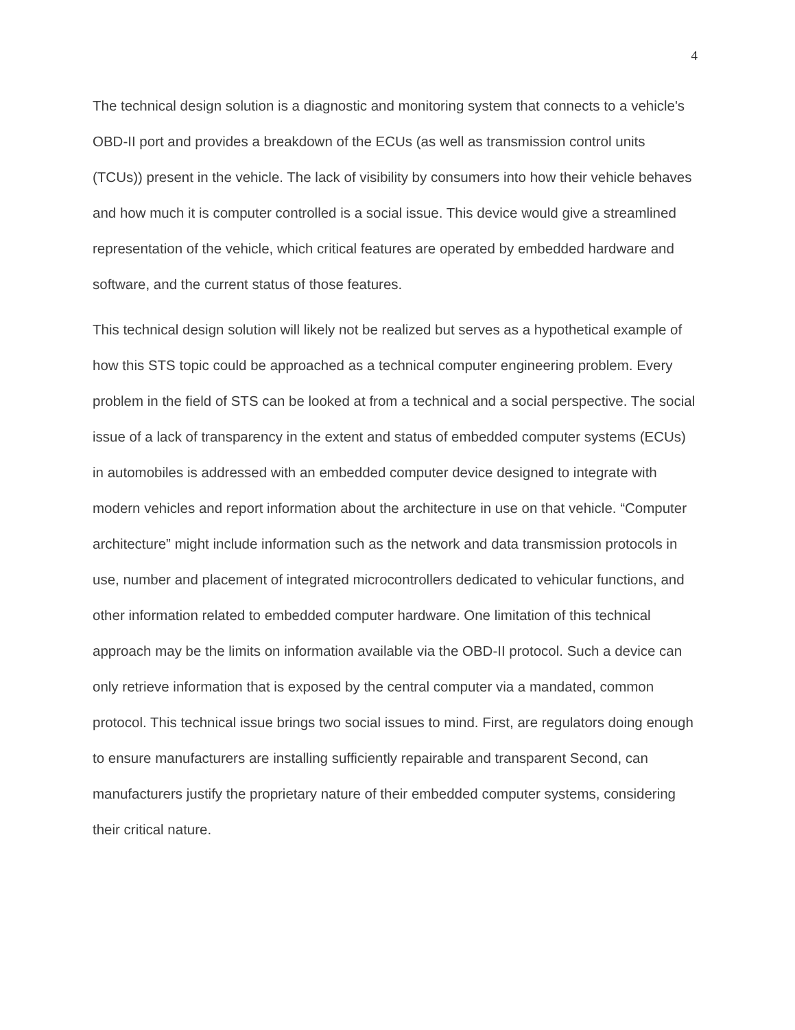4
The technical design solution is a diagnostic and monitoring system that connects to a vehicle's OBD-II port and provides a breakdown of the ECUs (as well as transmission control units (TCUs)) present in the vehicle. The lack of visibility by consumers into how their vehicle behaves and how much it is computer controlled is a social issue. This device would give a streamlined representation of the vehicle, which critical features are operated by embedded hardware and software, and the current status of those features.
This technical design solution will likely not be realized but serves as a hypothetical example of how this STS topic could be approached as a technical computer engineering problem. Every problem in the field of STS can be looked at from a technical and a social perspective. The social issue of a lack of transparency in the extent and status of embedded computer systems (ECUs) in automobiles is addressed with an embedded computer device designed to integrate with modern vehicles and report information about the architecture in use on that vehicle. “Computer architecture” might include information such as the network and data transmission protocols in use, number and placement of integrated microcontrollers dedicated to vehicular functions, and other information related to embedded computer hardware. One limitation of this technical approach may be the limits on information available via the OBD-II protocol. Such a device can only retrieve information that is exposed by the central computer via a mandated, common protocol. This technical issue brings two social issues to mind. First, are regulators doing enough to ensure manufacturers are installing sufficiently repairable and transparent Second, can manufacturers justify the proprietary nature of their embedded computer systems, considering their critical nature.